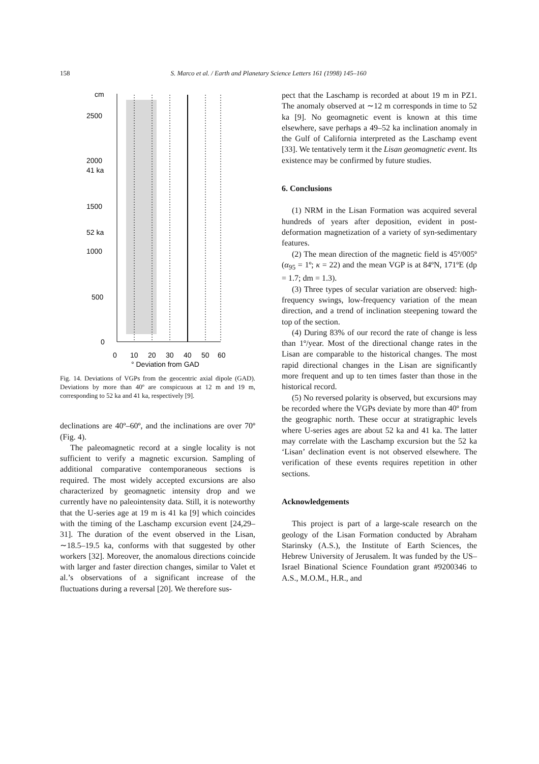158 S. Marco et al. / Earth and Planetary Science Letters 161 (1998) 145–160
cm
2500
2000
41 ka
1500
52 ka
1000
500
0
0
10
20
30
40
50
60
° Deviation from GAD
Fig. 14. Deviations of VGPs from the geocentric axial dipole (GAD). Deviations by more than 40º are conspicuous at 12 m and 19 m, corresponding to 52 ka and 41 ka, respectively [9].
declinations are 40º–60º, and the inclinations are over 70º (Fig. 4).
The paleomagnetic record at a single locality is not sufficient to verify a magnetic excursion. Sampling of additional comparative contemporaneous sections is required. The most widely accepted excursions are also characterized by geomagnetic intensity drop and we currently have no paleointensity data. Still, it is noteworthy that the U-series age at 19 m is 41 ka [9] which coincides with the timing of the Laschamp excursion event [24,29–31]. The duration of the event observed in the Lisan, ∼18.5–19.5 ka, conforms with that suggested by other workers [32]. Moreover, the anomalous directions coincide with larger and faster direction changes, similar to Valet et al.’s observations of a significant increase of the fluctuations during a reversal [20]. We therefore sus-
pect that the Laschamp is recorded at about 19 m in PZ1. The anomaly observed at ∼12 m corresponds in time to 52 ka [9]. No geomagnetic event is known at this time elsewhere, save perhaps a 49–52 ka inclination anomaly in the Gulf of California interpreted as the Laschamp event [33]. We tentatively term it the Lisan geomagnetic event. Its existence may be confirmed by future studies.
6. Conclusions
(1) NRM in the Lisan Formation was acquired several hundreds of years after deposition, evident in post-deformation magnetization of a variety of syn-sedimentary features.
(2) The mean direction of the magnetic field is 45º/005º (α<sub>95</sub> = 1º; κ = 22) and the mean VGP is at 84ºN, 171ºE (dp = 1.7; dm = 1.3).
(3) Three types of secular variation are observed: high-frequency swings, low-frequency variation of the mean direction, and a trend of inclination steepening toward the top of the section.
(4) During 83% of our record the rate of change is less than 1º/year. Most of the directional change rates in the Lisan are comparable to the historical changes. The most rapid directional changes in the Lisan are significantly more frequent and up to ten times faster than those in the historical record.
(5) No reversed polarity is observed, but excursions may be recorded where the VGPs deviate by more than 40º from the geographic north. These occur at stratigraphic levels where U-series ages are about 52 ka and 41 ka. The latter may correlate with the Laschamp excursion but the 52 ka ‘Lisan’ declination event is not observed elsewhere. The verification of these events requires repetition in other sections.
Acknowledgements
This project is part of a large-scale research on the geology of the Lisan Formation conducted by Abraham Starinsky (A.S.), the Institute of Earth Sciences, the Hebrew University of Jerusalem. It was funded by the US–Israel Binational Science Foundation grant #9200346 to A.S., M.O.M., H.R., and